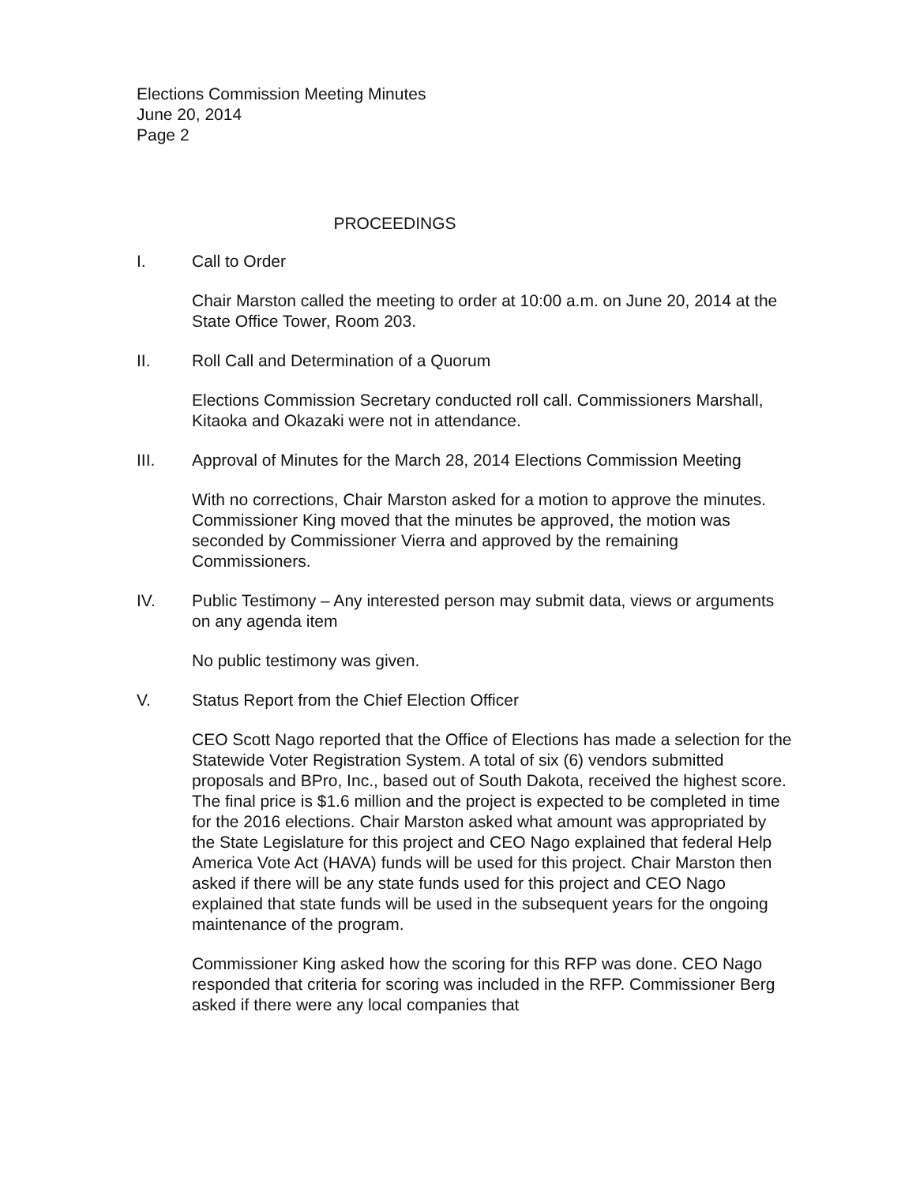Elections Commission Meeting Minutes
June 20, 2014
Page 2
PROCEEDINGS
I. Call to Order
Chair Marston called the meeting to order at 10:00 a.m. on June 20, 2014 at the State Office Tower, Room 203.
II. Roll Call and Determination of a Quorum
Elections Commission Secretary conducted roll call. Commissioners Marshall, Kitaoka and Okazaki were not in attendance.
III. Approval of Minutes for the March 28, 2014 Elections Commission Meeting
With no corrections, Chair Marston asked for a motion to approve the minutes. Commissioner King moved that the minutes be approved, the motion was seconded by Commissioner Vierra and approved by the remaining Commissioners.
IV. Public Testimony – Any interested person may submit data, views or arguments on any agenda item
No public testimony was given.
V. Status Report from the Chief Election Officer
CEO Scott Nago reported that the Office of Elections has made a selection for the Statewide Voter Registration System. A total of six (6) vendors submitted proposals and BPro, Inc., based out of South Dakota, received the highest score. The final price is $1.6 million and the project is expected to be completed in time for the 2016 elections. Chair Marston asked what amount was appropriated by the State Legislature for this project and CEO Nago explained that federal Help America Vote Act (HAVA) funds will be used for this project. Chair Marston then asked if there will be any state funds used for this project and CEO Nago explained that state funds will be used in the subsequent years for the ongoing maintenance of the program.
Commissioner King asked how the scoring for this RFP was done. CEO Nago responded that criteria for scoring was included in the RFP. Commissioner Berg asked if there were any local companies that